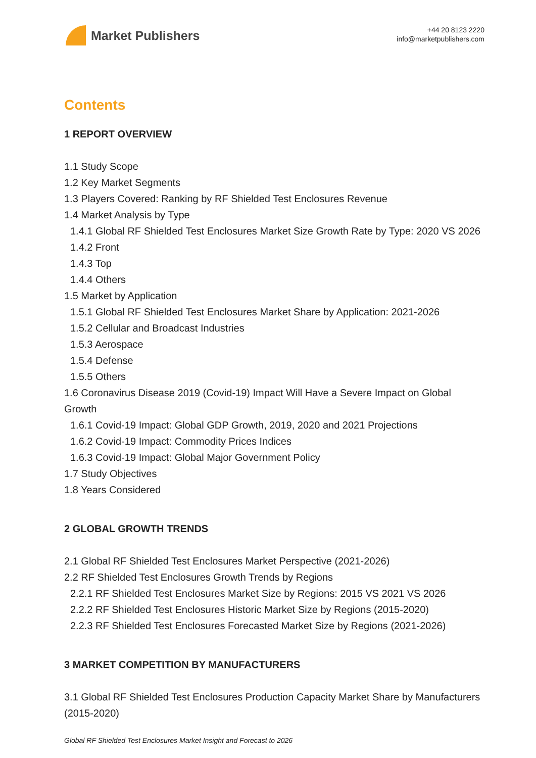Market Publishers
+44 20 8123 2220
info@marketpublishers.com
Contents
1 REPORT OVERVIEW
1.1 Study Scope
1.2 Key Market Segments
1.3 Players Covered: Ranking by RF Shielded Test Enclosures Revenue
1.4 Market Analysis by Type
1.4.1 Global RF Shielded Test Enclosures Market Size Growth Rate by Type: 2020 VS 2026
1.4.2 Front
1.4.3 Top
1.4.4 Others
1.5 Market by Application
1.5.1 Global RF Shielded Test Enclosures Market Share by Application: 2021-2026
1.5.2 Cellular and Broadcast Industries
1.5.3 Aerospace
1.5.4 Defense
1.5.5 Others
1.6 Coronavirus Disease 2019 (Covid-19) Impact Will Have a Severe Impact on Global Growth
1.6.1 Covid-19 Impact: Global GDP Growth, 2019, 2020 and 2021 Projections
1.6.2 Covid-19 Impact: Commodity Prices Indices
1.6.3 Covid-19 Impact: Global Major Government Policy
1.7 Study Objectives
1.8 Years Considered
2 GLOBAL GROWTH TRENDS
2.1 Global RF Shielded Test Enclosures Market Perspective (2021-2026)
2.2 RF Shielded Test Enclosures Growth Trends by Regions
2.2.1 RF Shielded Test Enclosures Market Size by Regions: 2015 VS 2021 VS 2026
2.2.2 RF Shielded Test Enclosures Historic Market Size by Regions (2015-2020)
2.2.3 RF Shielded Test Enclosures Forecasted Market Size by Regions (2021-2026)
3 MARKET COMPETITION BY MANUFACTURERS
3.1 Global RF Shielded Test Enclosures Production Capacity Market Share by Manufacturers (2015-2020)
Global RF Shielded Test Enclosures Market Insight and Forecast to 2026